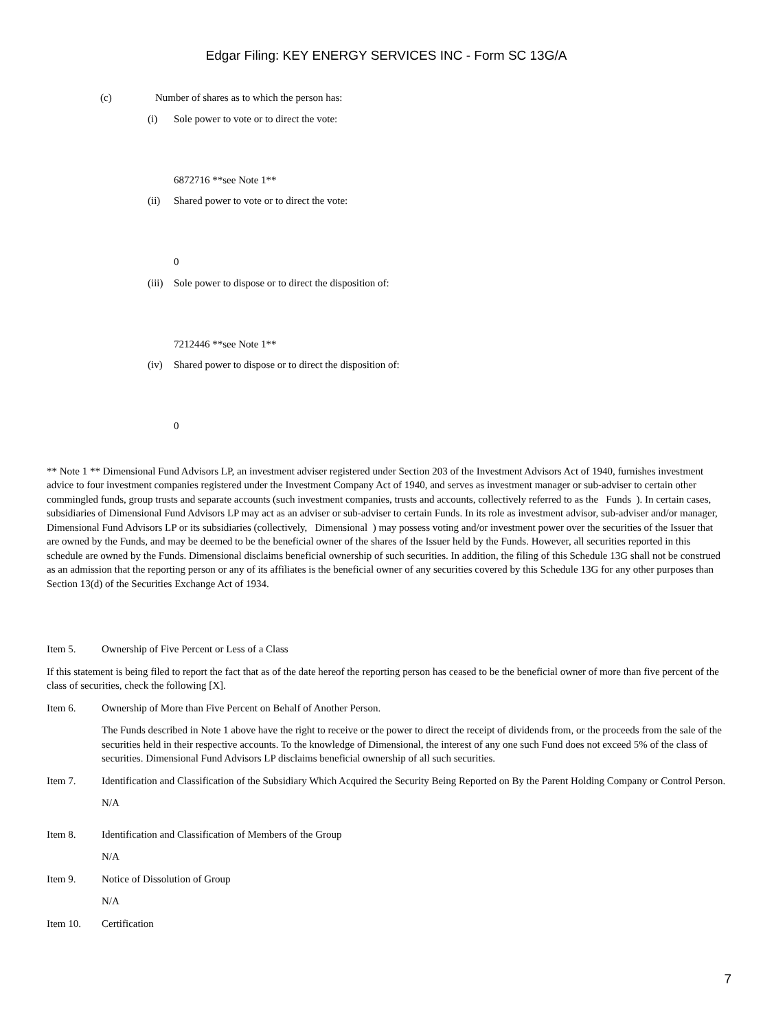Edgar Filing: KEY ENERGY SERVICES INC - Form SC 13G/A
(c) Number of shares as to which the person has:
(i) Sole power to vote or to direct the vote:
6872716 **see Note 1**
(ii) Shared power to vote or to direct the vote:
0
(iii) Sole power to dispose or to direct the disposition of:
7212446 **see Note 1**
(iv) Shared power to dispose or to direct the disposition of:
0
** Note 1 ** Dimensional Fund Advisors LP, an investment adviser registered under Section 203 of the Investment Advisors Act of 1940, furnishes investment advice to four investment companies registered under the Investment Company Act of 1940, and serves as investment manager or sub-adviser to certain other commingled funds, group trusts and separate accounts (such investment companies, trusts and accounts, collectively referred to as the Funds ). In certain cases, subsidiaries of Dimensional Fund Advisors LP may act as an adviser or sub-adviser to certain Funds. In its role as investment advisor, sub-adviser and/or manager, Dimensional Fund Advisors LP or its subsidiaries (collectively, Dimensional ) may possess voting and/or investment power over the securities of the Issuer that are owned by the Funds, and may be deemed to be the beneficial owner of the shares of the Issuer held by the Funds. However, all securities reported in this schedule are owned by the Funds. Dimensional disclaims beneficial ownership of such securities. In addition, the filing of this Schedule 13G shall not be construed as an admission that the reporting person or any of its affiliates is the beneficial owner of any securities covered by this Schedule 13G for any other purposes than Section 13(d) of the Securities Exchange Act of 1934.
Item 5. Ownership of Five Percent or Less of a Class
If this statement is being filed to report the fact that as of the date hereof the reporting person has ceased to be the beneficial owner of more than five percent of the class of securities, check the following [X].
Item 6. Ownership of More than Five Percent on Behalf of Another Person.
The Funds described in Note 1 above have the right to receive or the power to direct the receipt of dividends from, or the proceeds from the sale of the securities held in their respective accounts. To the knowledge of Dimensional, the interest of any one such Fund does not exceed 5% of the class of securities. Dimensional Fund Advisors LP disclaims beneficial ownership of all such securities.
Item 7. Identification and Classification of the Subsidiary Which Acquired the Security Being Reported on By the Parent Holding Company or Control Person.
N/A
Item 8. Identification and Classification of Members of the Group
N/A
Item 9. Notice of Dissolution of Group
N/A
Item 10. Certification
7